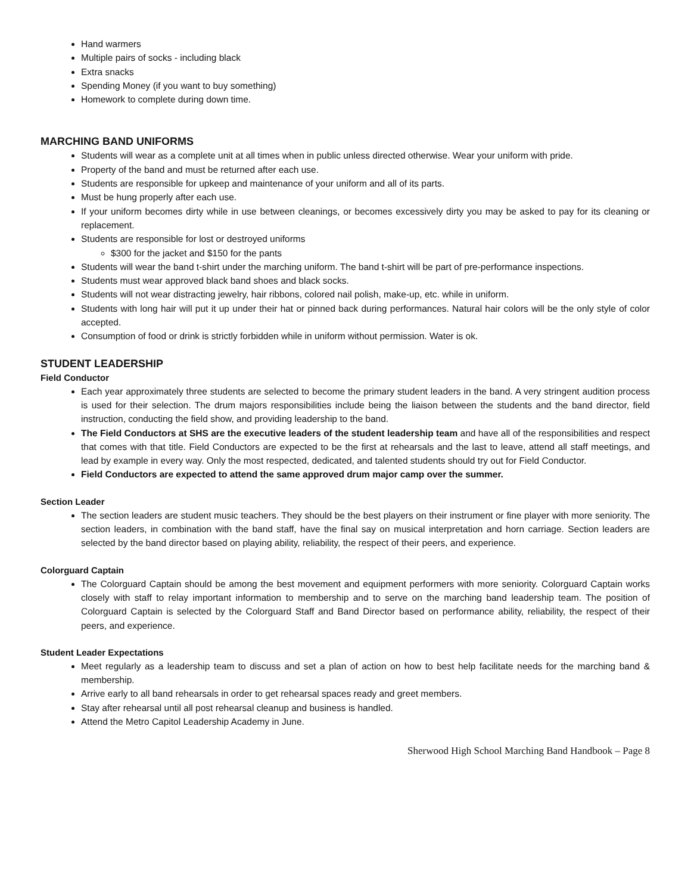Hand warmers
Multiple pairs of socks - including black
Extra snacks
Spending Money (if you want to buy something)
Homework to complete during down time.
MARCHING BAND UNIFORMS
Students will wear as a complete unit at all times when in public unless directed otherwise. Wear your uniform with pride.
Property of the band and must be returned after each use.
Students are responsible for upkeep and maintenance of your uniform and all of its parts.
Must be hung properly after each use.
If your uniform becomes dirty while in use between cleanings, or becomes excessively dirty you may be asked to pay for its cleaning or replacement.
Students are responsible for lost or destroyed uniforms
$300 for the jacket and $150 for the pants
Students will wear the band t-shirt under the marching uniform. The band t-shirt will be part of pre-performance inspections.
Students must wear approved black band shoes and black socks.
Students will not wear distracting jewelry, hair ribbons, colored nail polish, make-up, etc. while in uniform.
Students with long hair will put it up under their hat or pinned back during performances. Natural hair colors will be the only style of color accepted.
Consumption of food or drink is strictly forbidden while in uniform without permission. Water is ok.
STUDENT LEADERSHIP
Field Conductor
Each year approximately three students are selected to become the primary student leaders in the band. A very stringent audition process is used for their selection. The drum majors responsibilities include being the liaison between the students and the band director, field instruction, conducting the field show, and providing leadership to the band.
The Field Conductors at SHS are the executive leaders of the student leadership team and have all of the responsibilities and respect that comes with that title. Field Conductors are expected to be the first at rehearsals and the last to leave, attend all staff meetings, and lead by example in every way. Only the most respected, dedicated, and talented students should try out for Field Conductor.
Field Conductors are expected to attend the same approved drum major camp over the summer.
Section Leader
The section leaders are student music teachers. They should be the best players on their instrument or fine player with more seniority. The section leaders, in combination with the band staff, have the final say on musical interpretation and horn carriage. Section leaders are selected by the band director based on playing ability, reliability, the respect of their peers, and experience.
Colorguard Captain
The Colorguard Captain should be among the best movement and equipment performers with more seniority. Colorguard Captain works closely with staff to relay important information to membership and to serve on the marching band leadership team. The position of Colorguard Captain is selected by the Colorguard Staff and Band Director based on performance ability, reliability, the respect of their peers, and experience.
Student Leader Expectations
Meet regularly as a leadership team to discuss and set a plan of action on how to best help facilitate needs for the marching band & membership.
Arrive early to all band rehearsals in order to get rehearsal spaces ready and greet members.
Stay after rehearsal until all post rehearsal cleanup and business is handled.
Attend the Metro Capitol Leadership Academy in June.
Sherwood High School Marching Band Handbook – Page 8